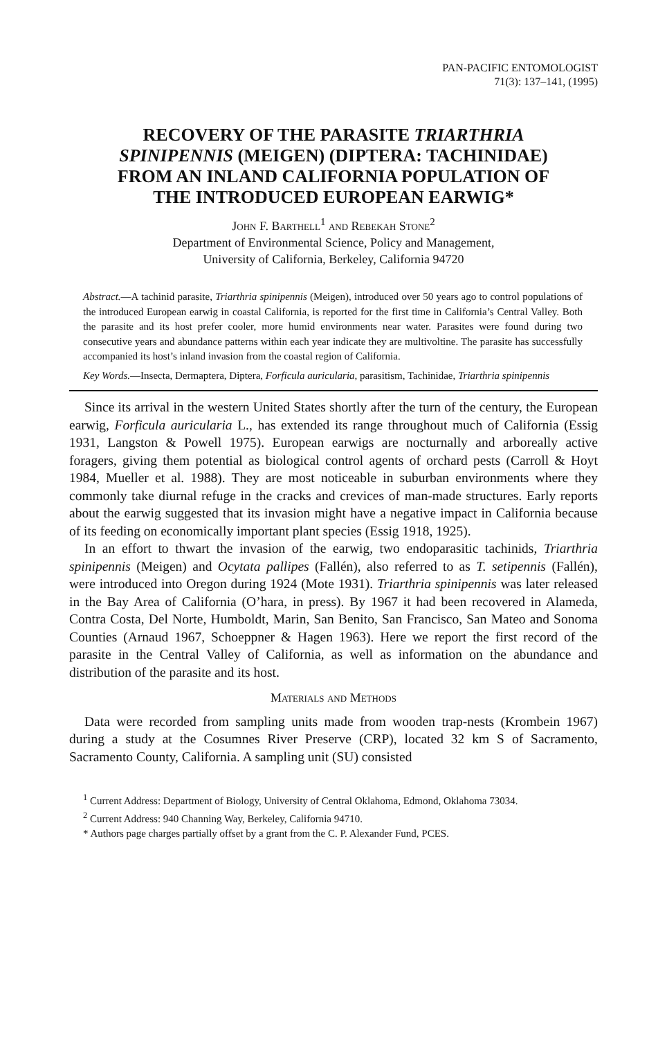PAN-PACIFIC ENTOMOLOGIST
71(3): 137–141, (1995)
RECOVERY OF THE PARASITE TRIARTHRIA SPINIPENNIS (MEIGEN) (DIPTERA: TACHINIDAE) FROM AN INLAND CALIFORNIA POPULATION OF THE INTRODUCED EUROPEAN EARWIG*
John F. Barthell<sup>1</sup> and Rebekah Stone<sup>2</sup>
Department of Environmental Science, Policy and Management,
University of California, Berkeley, California 94720
Abstract.—A tachinid parasite, Triarthria spinipennis (Meigen), introduced over 50 years ago to control populations of the introduced European earwig in coastal California, is reported for the first time in California’s Central Valley. Both the parasite and its host prefer cooler, more humid environments near water. Parasites were found during two consecutive years and abundance patterns within each year indicate they are multivoltine. The parasite has successfully accompanied its host’s inland invasion from the coastal region of California.
Key Words.—Insecta, Dermaptera, Diptera, Forficula auricularia, parasitism, Tachinidae, Triarthria spinipennis
Since its arrival in the western United States shortly after the turn of the century, the European earwig, Forficula auricularia L., has extended its range throughout much of California (Essig 1931, Langston & Powell 1975). European earwigs are nocturnally and arboreally active foragers, giving them potential as biological control agents of orchard pests (Carroll & Hoyt 1984, Mueller et al. 1988). They are most noticeable in suburban environments where they commonly take diurnal refuge in the cracks and crevices of man-made structures. Early reports about the earwig suggested that its invasion might have a negative impact in California because of its feeding on economically important plant species (Essig 1918, 1925).
In an effort to thwart the invasion of the earwig, two endoparasitic tachinids, Triarthria spinipennis (Meigen) and Ocytata pallipes (Fallén), also referred to as T. setipennis (Fallén), were introduced into Oregon during 1924 (Mote 1931). Triarthria spinipennis was later released in the Bay Area of California (O’hara, in press). By 1967 it had been recovered in Alameda, Contra Costa, Del Norte, Humboldt, Marin, San Benito, San Francisco, San Mateo and Sonoma Counties (Arnaud 1967, Schoeppner & Hagen 1963). Here we report the first record of the parasite in the Central Valley of California, as well as information on the abundance and distribution of the parasite and its host.
Materials and Methods
Data were recorded from sampling units made from wooden trap-nests (Krombein 1967) during a study at the Cosumnes River Preserve (CRP), located 32 km S of Sacramento, Sacramento County, California. A sampling unit (SU) consisted
<sup>1</sup> Current Address: Department of Biology, University of Central Oklahoma, Edmond, Oklahoma 73034.
<sup>2</sup> Current Address: 940 Channing Way, Berkeley, California 94710.
* Authors page charges partially offset by a grant from the C. P. Alexander Fund, PCES.